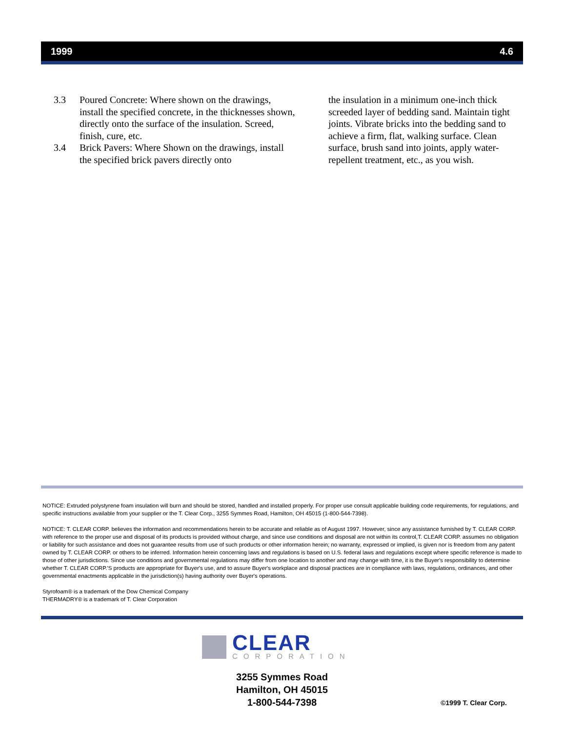1999 4.6
3.3 Poured Concrete: Where shown on the drawings, install the specified concrete, in the thicknesses shown, directly onto the surface of the insulation. Screed, finish, cure, etc.
3.4 Brick Pavers: Where Shown on the drawings, install the specified brick pavers directly onto
the insulation in a minimum one-inch thick screeded layer of bedding sand. Maintain tight joints. Vibrate bricks into the bedding sand to achieve a firm, flat, walking surface. Clean surface, brush sand into joints, apply water-repellent treatment, etc., as you wish.
NOTICE: Extruded polystyrene foam insulation will burn and should be stored, handled and installed properly. For proper use consult applicable building code requirements, for regulations, and specific instructions available from your supplier or the T. Clear Corp., 3255 Symmes Road, Hamilton, OH 45015 (1-800-544-7398).
NOTICE: T. CLEAR CORP. believes the information and recommendations herein to be accurate and reliable as of August 1997. However, since any assistance furnished by T. CLEAR CORP. with reference to the proper use and disposal of its products is provided without charge, and since use conditions and disposal are not within its control,T. CLEAR CORP. assumes no obligation or liability for such assistance and does not guarantee results from use of such products or other information herein; no warranty, expressed or implied, is given nor is freedom from any patent owned by T. CLEAR CORP. or others to be inferred. Information herein concerning laws and regulations is based on U.S. federal laws and regulations except where specific reference is made to those of other jurisdictions. Since use conditions and governmental regulations may differ from one location to another and may change with time, it is the Buyer's responsibility to determine whether T. CLEAR CORP.'S products are appropriate for Buyer's use, and to assure Buyer's workplace and disposal practices are in compliance with laws, regulations, ordinances, and other governmental enactments applicable in the jurisdiction(s) having authority over Buyer's operations.
Styrofoam® is a trademark of the Dow Chemical Company
THERMADRY® is a trademark of T. Clear Corporation
CLEAR
CORPORATION
3255 Symmes Road
Hamilton, OH 45015
1-800-544-7398
©1999 T. Clear Corp.